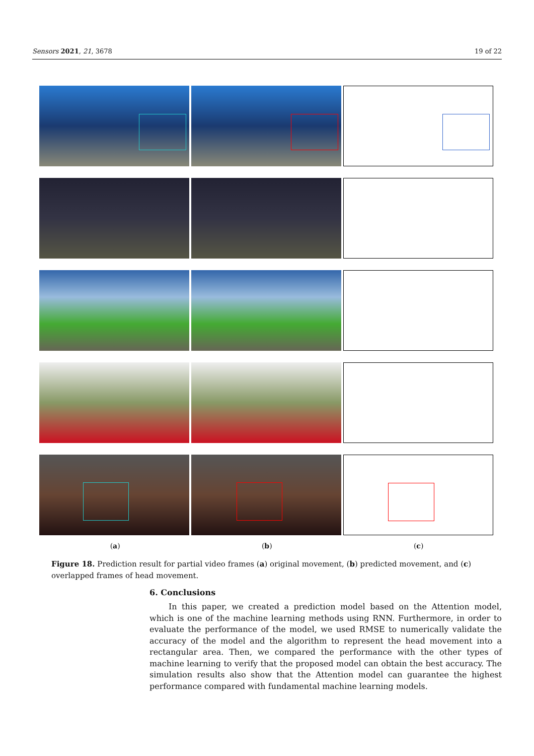Sensors 2021, 21, 3678 19 of 22
(a) (b) (c)
Figure 18. Prediction result for partial video frames (a) original movement, (b) predicted movement, and (c) overlapped frames of head movement.
6. Conclusions
In this paper, we created a prediction model based on the Attention model, which is one of the machine learning methods using RNN. Furthermore, in order to evaluate the performance of the model, we used RMSE to numerically validate the accuracy of the model and the algorithm to represent the head movement into a rectangular area. Then, we compared the performance with the other types of machine learning to verify that the proposed model can obtain the best accuracy. The simulation results also show that the Attention model can guarantee the highest performance compared with fundamental machine learning models.